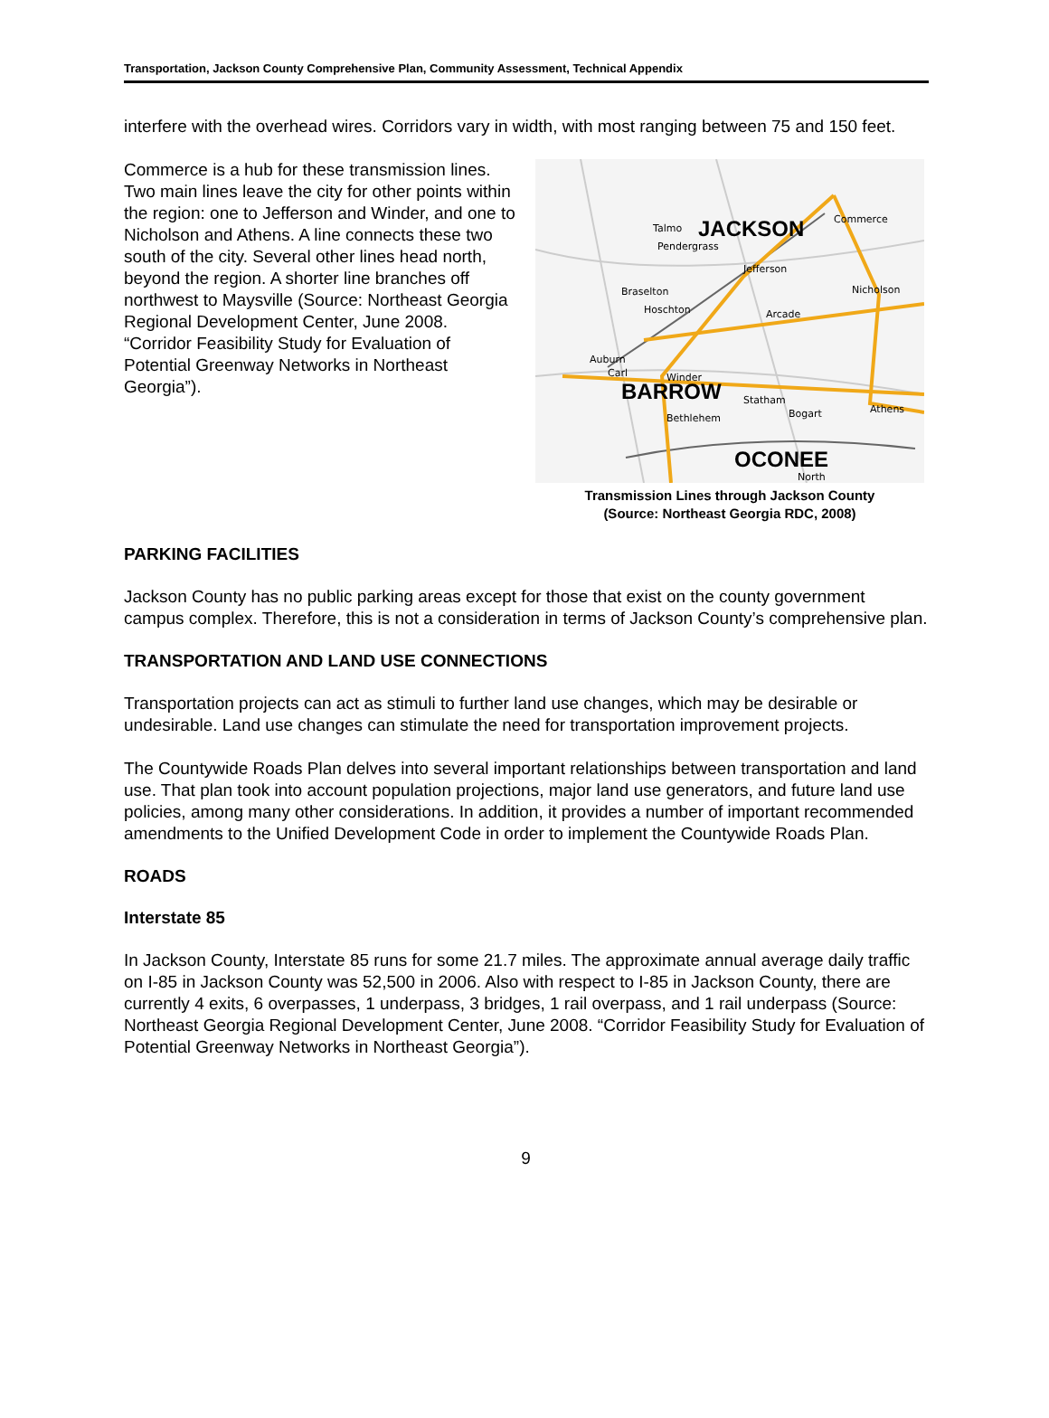Transportation, Jackson County Comprehensive Plan, Community Assessment, Technical Appendix
interfere with the overhead wires. Corridors vary in width, with most ranging between 75 and 150 feet.
Commerce is a hub for these transmission lines. Two main lines leave the city for other points within the region: one to Jefferson and Winder, and one to Nicholson and Athens. A line connects these two south of the city. Several other lines head north, beyond the region. A shorter line branches off northwest to Maysville (Source: Northeast Georgia Regional Development Center, June 2008. “Corridor Feasibility Study for Evaluation of Potential Greenway Networks in Northeast Georgia”).
JACKSON
BARROW
OCONEE
Commerce
Talmo
Pendergrass
Jefferson
Braselton
Hoschton
Arcade
Nicholson
Auburn
Carl
Winder
Statham
Bethlehem
Bogart
Athens
North
Transmission Lines through Jackson County
(Source: Northeast Georgia RDC, 2008)
PARKING FACILITIES
Jackson County has no public parking areas except for those that exist on the county government campus complex. Therefore, this is not a consideration in terms of Jackson County’s comprehensive plan.
TRANSPORTATION AND LAND USE CONNECTIONS
Transportation projects can act as stimuli to further land use changes, which may be desirable or undesirable. Land use changes can stimulate the need for transportation improvement projects.
The Countywide Roads Plan delves into several important relationships between transportation and land use. That plan took into account population projections, major land use generators, and future land use policies, among many other considerations. In addition, it provides a number of important recommended amendments to the Unified Development Code in order to implement the Countywide Roads Plan.
ROADS
Interstate 85
In Jackson County, Interstate 85 runs for some 21.7 miles. The approximate annual average daily traffic on I-85 in Jackson County was 52,500 in 2006. Also with respect to I-85 in Jackson County, there are currently 4 exits, 6 overpasses, 1 underpass, 3 bridges, 1 rail overpass, and 1 rail underpass (Source: Northeast Georgia Regional Development Center, June 2008. “Corridor Feasibility Study for Evaluation of Potential Greenway Networks in Northeast Georgia”).
9